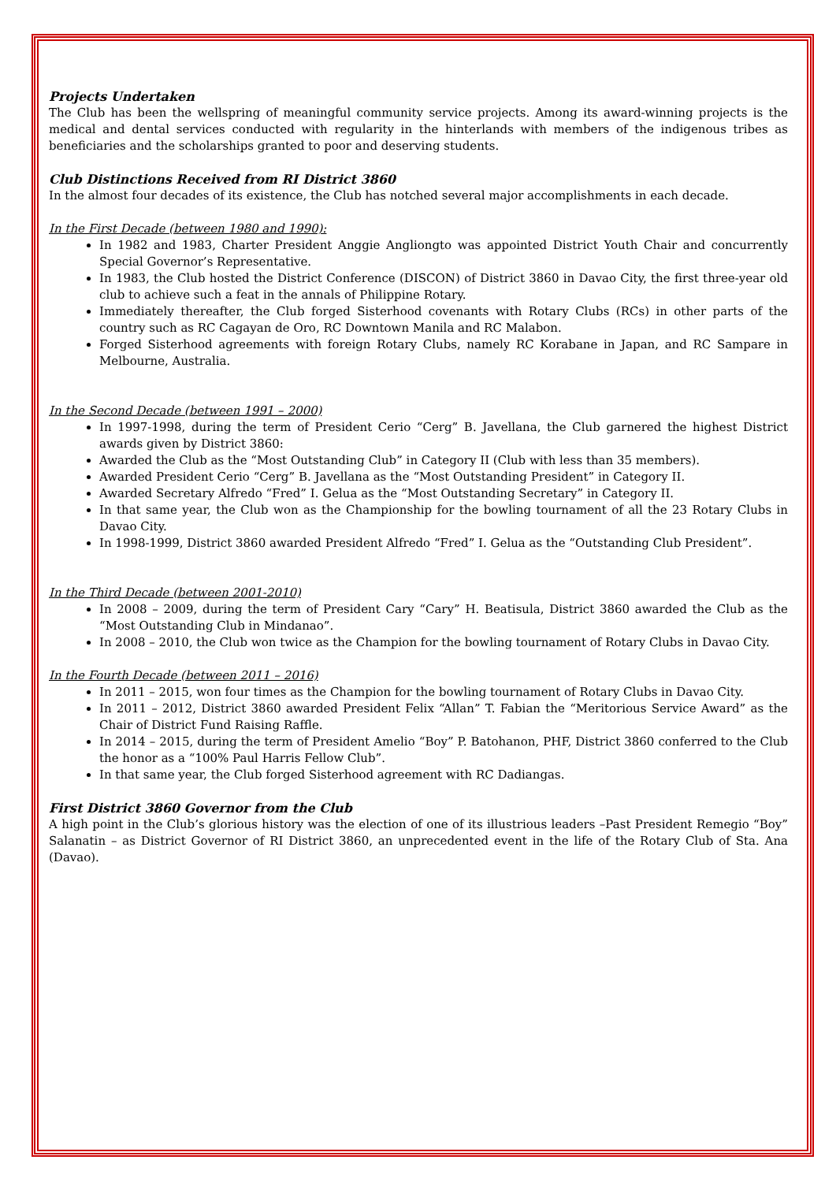Projects Undertaken
The Club has been the wellspring of meaningful community service projects. Among its award-winning projects is the medical and dental services conducted with regularity in the hinterlands with members of the indigenous tribes as beneficiaries and the scholarships granted to poor and deserving students.
Club Distinctions Received from RI District 3860
In the almost four decades of its existence, the Club has notched several major accomplishments in each decade.
In the First Decade (between 1980 and 1990):
In 1982 and 1983, Charter President Anggie Angliongto was appointed District Youth Chair and concurrently Special Governor’s Representative.
In 1983, the Club hosted the District Conference (DISCON) of District 3860 in Davao City, the first three-year old club to achieve such a feat in the annals of Philippine Rotary.
Immediately thereafter, the Club forged Sisterhood covenants with Rotary Clubs (RCs) in other parts of the country such as RC Cagayan de Oro, RC Downtown Manila and RC Malabon.
Forged Sisterhood agreements with foreign Rotary Clubs, namely RC Korabane in Japan, and RC Sampare in Melbourne, Australia.
In the Second Decade (between 1991 – 2000)
In 1997-1998, during the term of President Cerio “Cerg” B. Javellana, the Club garnered the highest District awards given by District 3860:
Awarded the Club as the “Most Outstanding Club” in Category II (Club with less than 35 members).
Awarded President Cerio “Cerg” B. Javellana as the “Most Outstanding President” in Category II.
Awarded Secretary Alfredo “Fred” I. Gelua as the “Most Outstanding Secretary” in Category II.
In that same year, the Club won as the Championship for the bowling tournament of all the 23 Rotary Clubs in Davao City.
In 1998-1999, District 3860 awarded President Alfredo “Fred” I. Gelua as the “Outstanding Club President”.
In the Third Decade (between 2001-2010)
In 2008 – 2009, during the term of President Cary “Cary” H. Beatisula, District 3860 awarded the Club as the “Most Outstanding Club in Mindanao”.
In 2008 – 2010, the Club won twice as the Champion for the bowling tournament of Rotary Clubs in Davao City.
In the Fourth Decade (between 2011 – 2016)
In 2011 – 2015, won four times as the Champion for the bowling tournament of Rotary Clubs in Davao City.
In 2011 – 2012, District 3860 awarded President Felix “Allan” T. Fabian the “Meritorious Service Award” as the Chair of District Fund Raising Raffle.
In 2014 – 2015, during the term of President Amelio “Boy” P. Batohanon, PHF, District 3860 conferred to the Club the honor as a “100% Paul Harris Fellow Club”.
In that same year, the Club forged Sisterhood agreement with RC Dadiangas.
First District 3860 Governor from the Club
A high point in the Club’s glorious history was the election of one of its illustrious leaders –Past President Remegio “Boy” Salanatin – as District Governor of RI District 3860, an unprecedented event in the life of the Rotary Club of Sta. Ana (Davao).